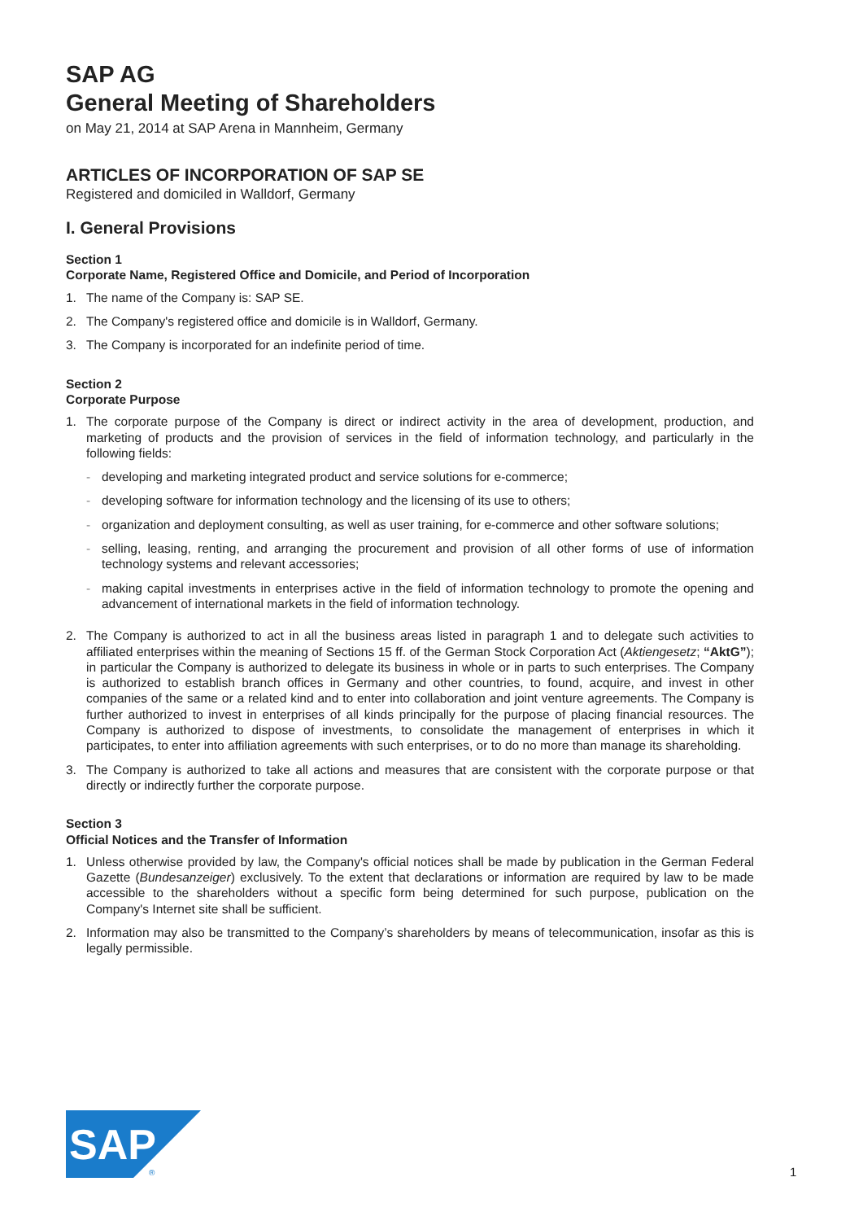SAP AG
General Meeting of Shareholders
on May 21, 2014 at SAP Arena in Mannheim, Germany
ARTICLES OF INCORPORATION OF SAP SE
Registered and domiciled in Walldorf, Germany
I. General Provisions
Section 1
Corporate Name, Registered Office and Domicile, and Period of Incorporation
1. The name of the Company is: SAP SE.
2. The Company's registered office and domicile is in Walldorf, Germany.
3. The Company is incorporated for an indefinite period of time.
Section 2
Corporate Purpose
1. The corporate purpose of the Company is direct or indirect activity in the area of development, production, and marketing of products and the provision of services in the field of information technology, and particularly in the following fields:
- developing and marketing integrated product and service solutions for e-commerce;
- developing software for information technology and the licensing of its use to others;
- organization and deployment consulting, as well as user training, for e-commerce and other software solutions;
- selling, leasing, renting, and arranging the procurement and provision of all other forms of use of information technology systems and relevant accessories;
- making capital investments in enterprises active in the field of information technology to promote the opening and advancement of international markets in the field of information technology.
2. The Company is authorized to act in all the business areas listed in paragraph 1 and to delegate such activities to affiliated enterprises within the meaning of Sections 15 ff. of the German Stock Corporation Act (Aktiengesetz; “AktG”); in particular the Company is authorized to delegate its business in whole or in parts to such enterprises. The Company is authorized to establish branch offices in Germany and other countries, to found, acquire, and invest in other companies of the same or a related kind and to enter into collaboration and joint venture agreements. The Company is further authorized to invest in enterprises of all kinds principally for the purpose of placing financial resources. The Company is authorized to dispose of investments, to consolidate the management of enterprises in which it participates, to enter into affiliation agreements with such enterprises, or to do no more than manage its shareholding.
3. The Company is authorized to take all actions and measures that are consistent with the corporate purpose or that directly or indirectly further the corporate purpose.
Section 3
Official Notices and the Transfer of Information
1. Unless otherwise provided by law, the Company's official notices shall be made by publication in the German Federal Gazette (Bundesanzeiger) exclusively. To the extent that declarations or information are required by law to be made accessible to the shareholders without a specific form being determined for such purpose, publication on the Company's Internet site shall be sufficient.
2. Information may also be transmitted to the Company’s shareholders by means of telecommunication, insofar as this is legally permissible.
SAP
®
1